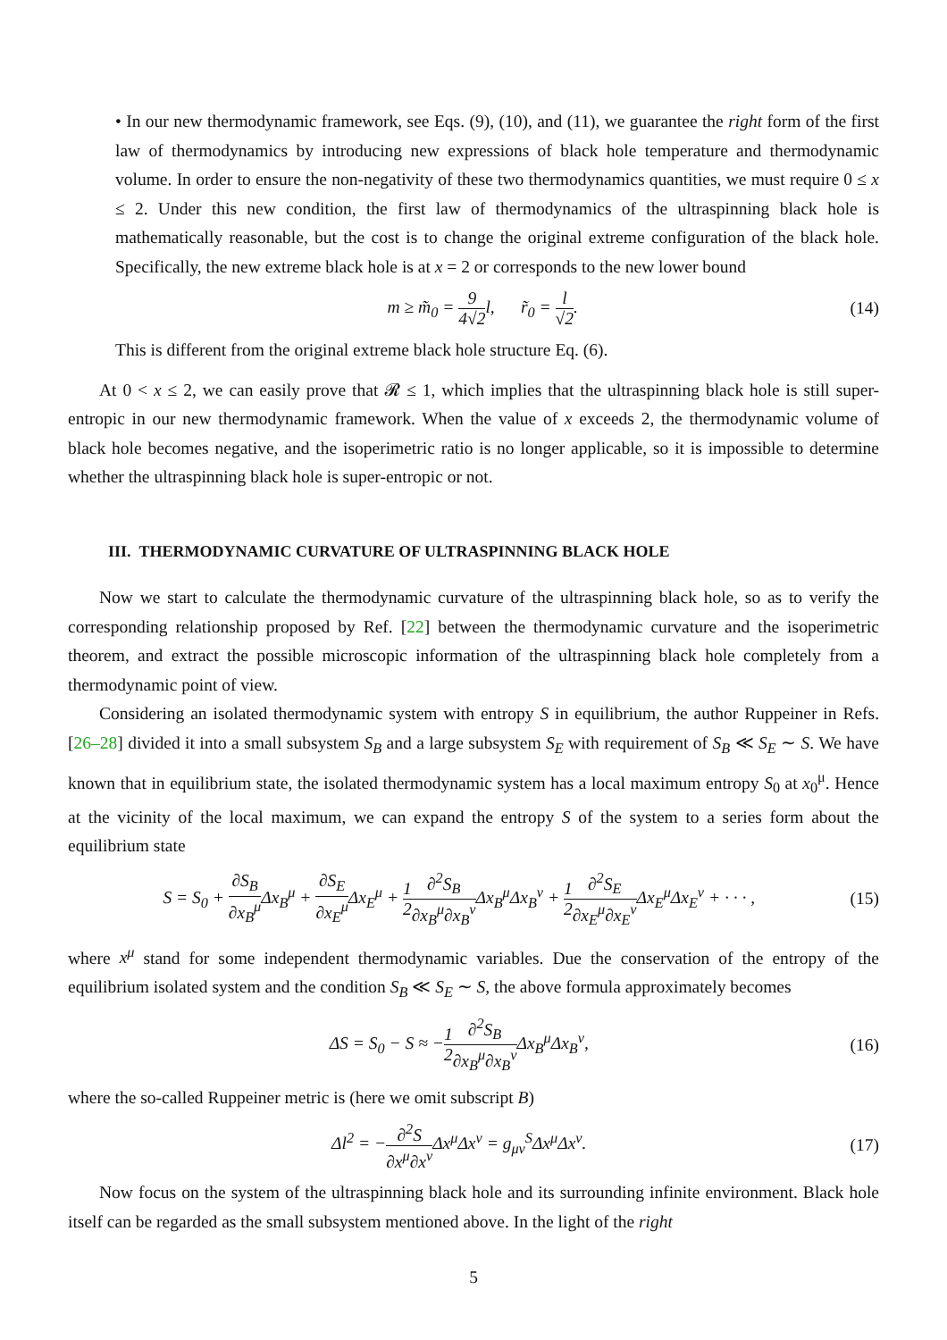• In our new thermodynamic framework, see Eqs. (9), (10), and (11), we guarantee the right form of the first law of thermodynamics by introducing new expressions of black hole temperature and thermodynamic volume. In order to ensure the non-negativity of these two thermodynamics quantities, we must require 0 ≤ x ≤ 2. Under this new condition, the first law of thermodynamics of the ultraspinning black hole is mathematically reasonable, but the cost is to change the original extreme configuration of the black hole. Specifically, the new extreme black hole is at x = 2 or corresponds to the new lower bound
m ≥ m̃<sub>0</sub> = 9 4√2l, r̃<sub>0</sub> = l √2. (14)
This is different from the original extreme black hole structure Eq. (6).
At 0 < x ≤ 2, we can easily prove that 𝓡 ≤ 1, which implies that the ultraspinning black hole is still super-entropic in our new thermodynamic framework. When the value of x exceeds 2, the thermodynamic volume of black hole becomes negative, and the isoperimetric ratio is no longer applicable, so it is impossible to determine whether the ultraspinning black hole is super-entropic or not.
III. THERMODYNAMIC CURVATURE OF ULTRASPINNING BLACK HOLE
Now we start to calculate the thermodynamic curvature of the ultraspinning black hole, so as to verify the corresponding relationship proposed by Ref. [22] between the thermodynamic curvature and the isoperimetric theorem, and extract the possible microscopic information of the ultraspinning black hole completely from a thermodynamic point of view.
Considering an isolated thermodynamic system with entropy S in equilibrium, the author Ruppeiner in Refs. [26–28] divided it into a small subsystem S<sub>B</sub> and a large subsystem S<sub>E</sub> with requirement of S<sub>B</sub> ≪ S<sub>E</sub> ∼ S. We have known that in equilibrium state, the isolated thermodynamic system has a local maximum entropy S<sub>0</sub> at x<sub>0</sub><sup>μ</sup>. Hence at the vicinity of the local maximum, we can expand the entropy S of the system to a series form about the equilibrium state
S = S<sub>0</sub> + ∂S<sub>B</sub> ∂x<sub>B</sub><sup>μ</sup> Δx<sub>B</sub><sup>μ</sup> + ∂S<sub>E</sub> ∂x<sub>E</sub><sup>μ</sup> Δx<sub>E</sub><sup>μ</sup> + 1 2∂<sup>2</sup>S<sub>B</sub> ∂x<sub>B</sub><sup>μ</sup>∂x<sub>B</sub><sup>ν</sup> Δx<sub>B</sub><sup>μ</sup>Δx<sub>B</sub><sup>ν</sup> + 1 2∂<sup>2</sup>S<sub>E</sub> ∂x<sub>E</sub><sup>μ</sup>∂x<sub>E</sub><sup>ν</sup> Δx<sub>E</sub><sup>μ</sup>Δx<sub>E</sub><sup>ν</sup> + · · · , (15)
where x<sup>μ</sup> stand for some independent thermodynamic variables. Due the conservation of the entropy of the equilibrium isolated system and the condition S<sub>B</sub> ≪ S<sub>E</sub> ∼ S, the above formula approximately becomes
ΔS = S<sub>0</sub> − S ≈ −1 2∂<sup>2</sup>S<sub>B</sub> ∂x<sub>B</sub><sup>μ</sup>∂x<sub>B</sub><sup>ν</sup> Δx<sub>B</sub><sup>μ</sup>Δx<sub>B</sub><sup>ν</sup>, (16)
where the so-called Ruppeiner metric is (here we omit subscript B)
Δl<sup>2</sup> = −∂<sup>2</sup>S ∂x<sup>μ</sup>∂x<sup>ν</sup> Δx<sup>μ</sup>Δx<sup>ν</sup> = g<sub>μν</sub><sup>S</sup>Δx<sup>μ</sup>Δx<sup>ν</sup>. (17)
Now focus on the system of the ultraspinning black hole and its surrounding infinite environment. Black hole itself can be regarded as the small subsystem mentioned above. In the light of the right
5